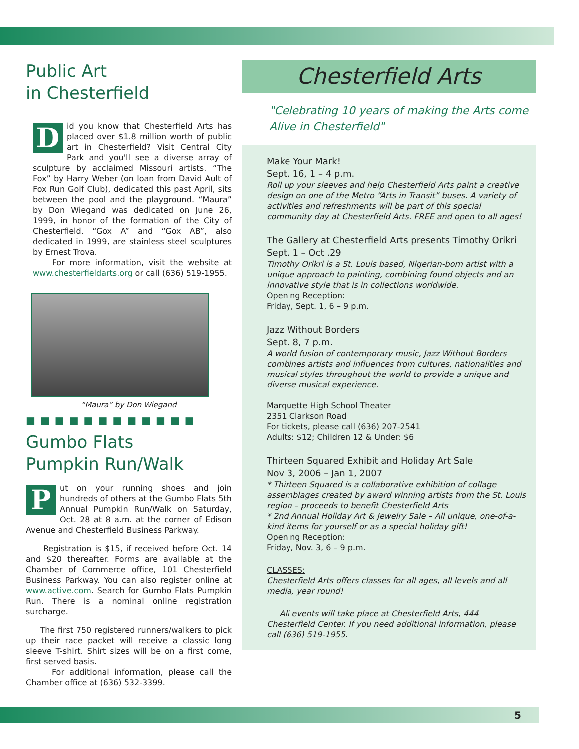Public Art
in Chesterfield
Did you know that Chesterfield Arts has placed over $1.8 million worth of public art in Chesterfield? Visit Central City Park and you'll see a diverse array of sculpture by acclaimed Missouri artists. “The Fox” by Harry Weber (on loan from David Ault of Fox Run Golf Club), dedicated this past April, sits between the pool and the playground. “Maura” by Don Wiegand was dedicated on June 26, 1999, in honor of the formation of the City of Chesterfield. “Gox A” and “Gox AB”, also dedicated in 1999, are stainless steel sculptures by Ernest Trova.
For more information, visit the website at www.chesterfieldarts.org or call (636) 519-1955.
“Maura” by Don Wiegand
■■■■■■■■■■■■
Gumbo Flats
Pumpkin Run/Walk
Put on your running shoes and join hundreds of others at the Gumbo Flats 5th Annual Pumpkin Run/Walk on Saturday, Oct. 28 at 8 a.m. at the corner of Edison Avenue and Chesterfield Business Parkway.
Registration is $15, if received before Oct. 14 and $20 thereafter. Forms are available at the Chamber of Commerce office, 101 Chesterfield Business Parkway. You can also register online at www.active.com. Search for Gumbo Flats Pumpkin Run. There is a nominal online registration surcharge.
The first 750 registered runners/walkers to pick up their race packet will receive a classic long sleeve T-shirt. Shirt sizes will be on a first come, first served basis.
For additional information, please call the Chamber office at (636) 532-3399.
Chesterfield Arts
"Celebrating 10 years of making the Arts come Alive in Chesterfield"
Make Your Mark!
Sept. 16, 1 – 4 p.m.
Roll up your sleeves and help Chesterfield Arts paint a creative design on one of the Metro “Arts in Transit” buses. A variety of activities and refreshments will be part of this special community day at Chesterfield Arts. FREE and open to all ages!
The Gallery at Chesterfield Arts presents Timothy Orikri
Sept. 1 – Oct .29
Timothy Orikri is a St. Louis based, Nigerian-born artist with a unique approach to painting, combining found objects and an innovative style that is in collections worldwide.
Opening Reception:
Friday, Sept. 1, 6 – 9 p.m.
Jazz Without Borders
Sept. 8, 7 p.m.
A world fusion of contemporary music, Jazz Without Borders combines artists and influences from cultures, nationalities and musical styles throughout the world to provide a unique and diverse musical experience.
Marquette High School Theater
2351 Clarkson Road
For tickets, please call (636) 207-2541
Adults: $12; Children 12 & Under: $6
Thirteen Squared Exhibit and Holiday Art Sale
Nov 3, 2006 – Jan 1, 2007
* Thirteen Squared is a collaborative exhibition of collage assemblages created by award winning artists from the St. Louis region – proceeds to benefit Chesterfield Arts
* 2nd Annual Holiday Art & Jewelry Sale – All unique, one-of-a-kind items for yourself or as a special holiday gift!
Opening Reception:
Friday, Nov. 3, 6 – 9 p.m.
CLASSES:
Chesterfield Arts offers classes for all ages, all levels and all media, year round!
All events will take place at Chesterfield Arts, 444 Chesterfield Center. If you need additional information, please call (636) 519-1955.
5